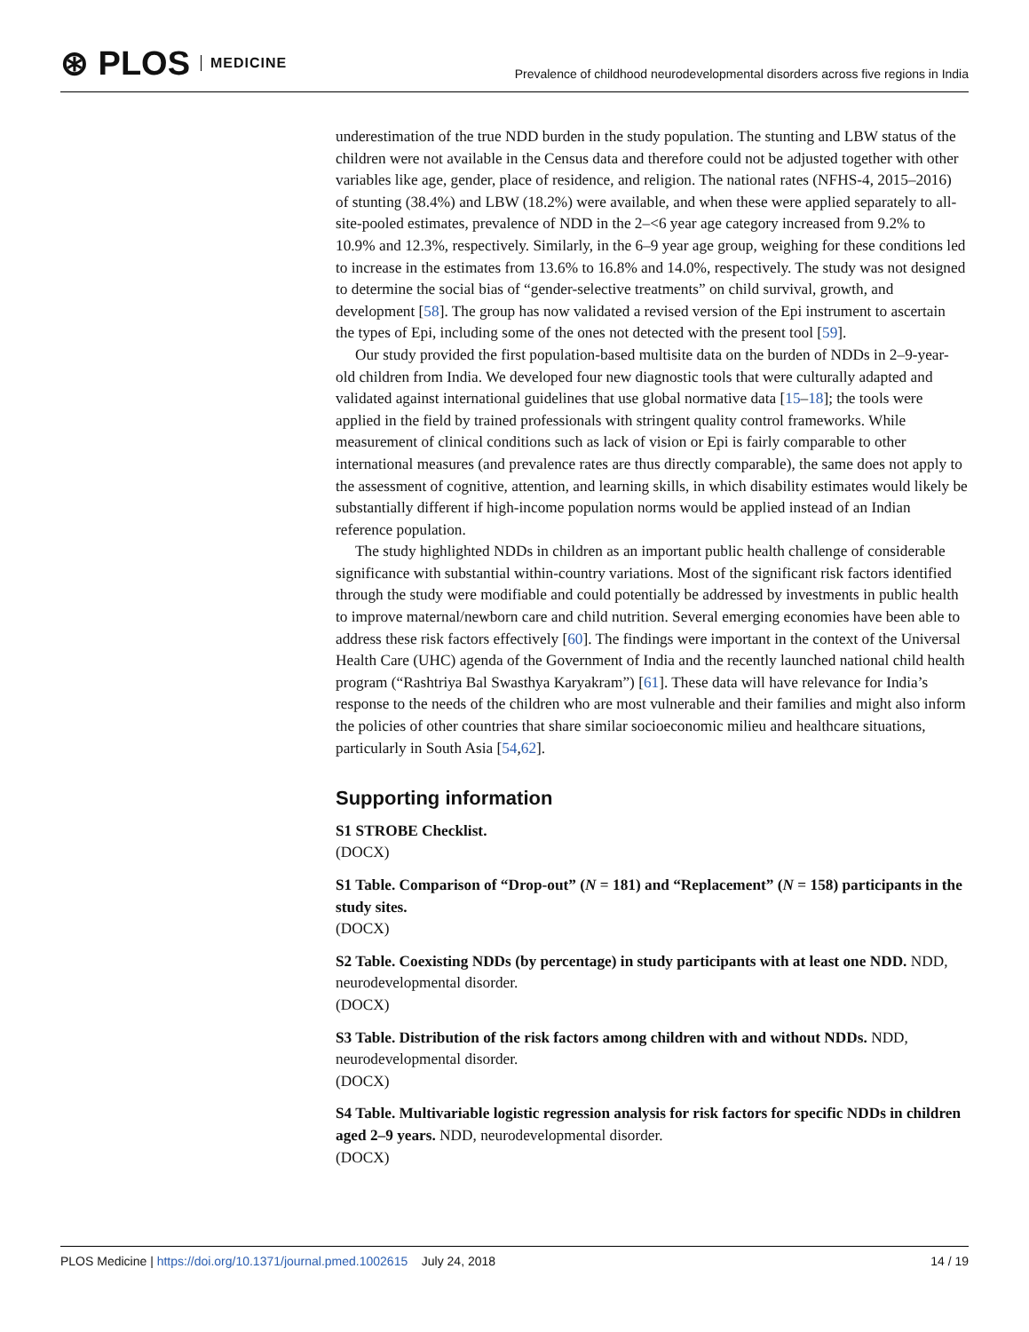⊛ PLOS MEDICINE
Prevalence of childhood neurodevelopmental disorders across five regions in India
underestimation of the true NDD burden in the study population. The stunting and LBW status of the children were not available in the Census data and therefore could not be adjusted together with other variables like age, gender, place of residence, and religion. The national rates (NFHS-4, 2015–2016) of stunting (38.4%) and LBW (18.2%) were available, and when these were applied separately to all-site-pooled estimates, prevalence of NDD in the 2–<6 year age category increased from 9.2% to 10.9% and 12.3%, respectively. Similarly, in the 6–9 year age group, weighing for these conditions led to increase in the estimates from 13.6% to 16.8% and 14.0%, respectively. The study was not designed to determine the social bias of “gender-selective treatments” on child survival, growth, and development [58]. The group has now validated a revised version of the Epi instrument to ascertain the types of Epi, including some of the ones not detected with the present tool [59].
Our study provided the first population-based multisite data on the burden of NDDs in 2–9-year-old children from India. We developed four new diagnostic tools that were culturally adapted and validated against international guidelines that use global normative data [15–18]; the tools were applied in the field by trained professionals with stringent quality control frameworks. While measurement of clinical conditions such as lack of vision or Epi is fairly comparable to other international measures (and prevalence rates are thus directly comparable), the same does not apply to the assessment of cognitive, attention, and learning skills, in which disability estimates would likely be substantially different if high-income population norms would be applied instead of an Indian reference population.
The study highlighted NDDs in children as an important public health challenge of considerable significance with substantial within-country variations. Most of the significant risk factors identified through the study were modifiable and could potentially be addressed by investments in public health to improve maternal/newborn care and child nutrition. Several emerging economies have been able to address these risk factors effectively [60]. The findings were important in the context of the Universal Health Care (UHC) agenda of the Government of India and the recently launched national child health program (“Rashtriya Bal Swasthya Karyakram”) [61]. These data will have relevance for India’s response to the needs of the children who are most vulnerable and their families and might also inform the policies of other countries that share similar socioeconomic milieu and healthcare situations, particularly in South Asia [54,62].
Supporting information
S1 STROBE Checklist.
(DOCX)
S1 Table. Comparison of “Drop-out” (N = 181) and “Replacement” (N = 158) participants in the study sites.
(DOCX)
S2 Table. Coexisting NDDs (by percentage) in study participants with at least one NDD. NDD, neurodevelopmental disorder.
(DOCX)
S3 Table. Distribution of the risk factors among children with and without NDDs. NDD, neurodevelopmental disorder.
(DOCX)
S4 Table. Multivariable logistic regression analysis for risk factors for specific NDDs in children aged 2–9 years. NDD, neurodevelopmental disorder.
(DOCX)
PLOS Medicine | https://doi.org/10.1371/journal.pmed.1002615 July 24, 2018
14 / 19